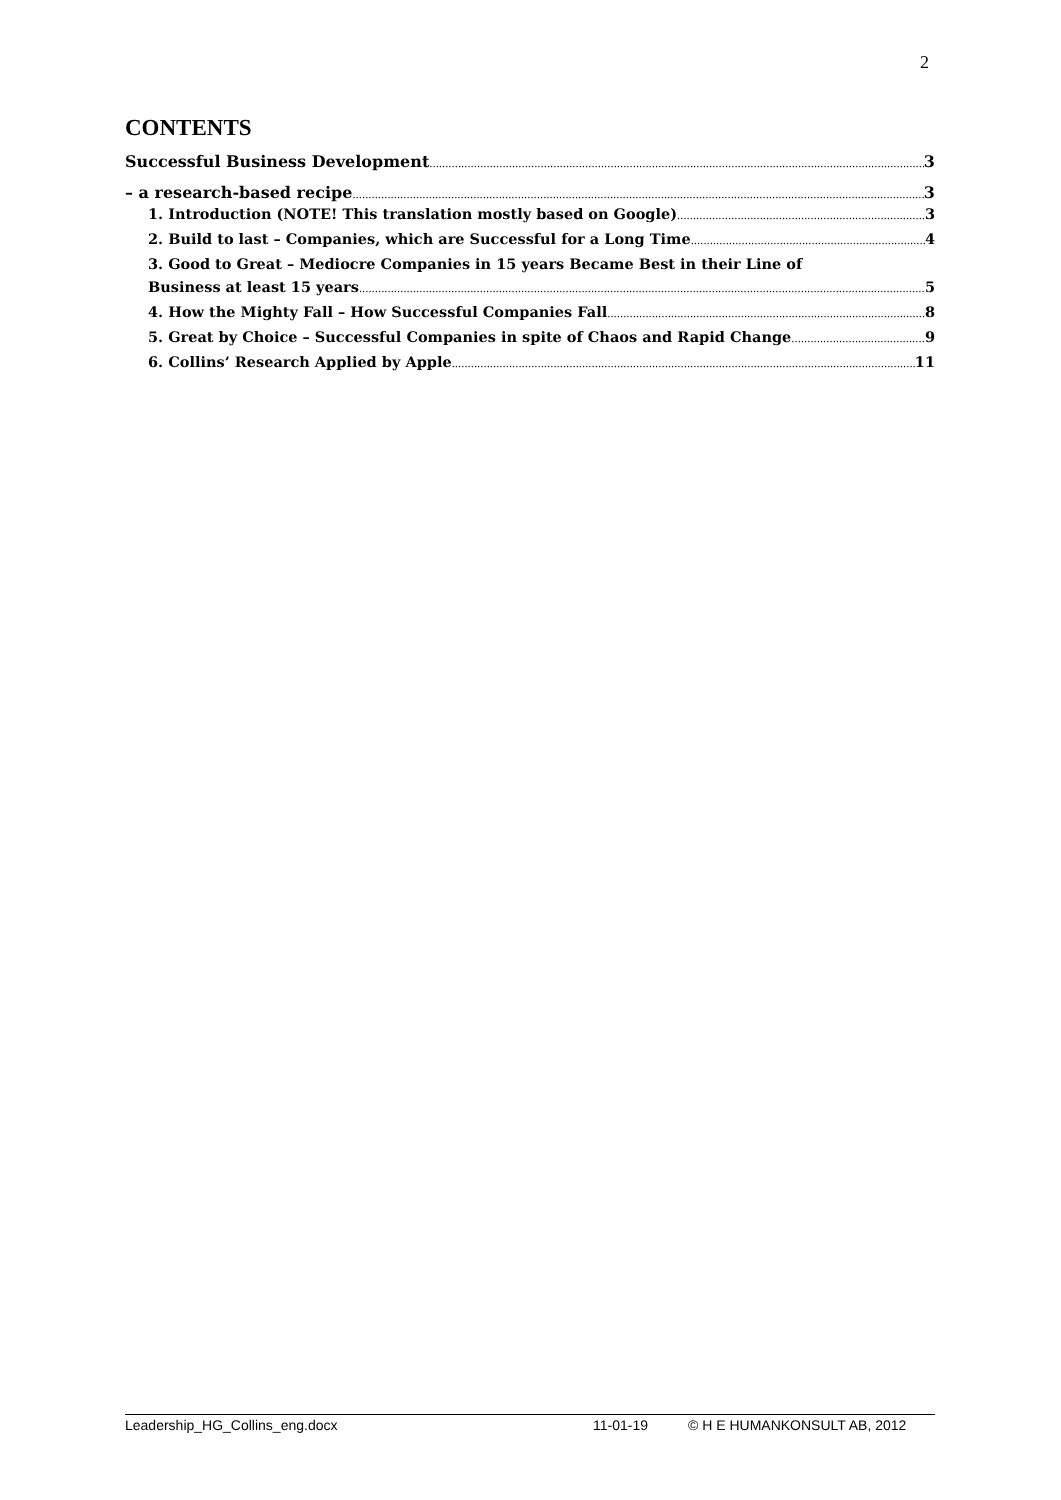2
CONTENTS
Successful Business Development 3
– a research-based recipe 3
1. Introduction (NOTE! This translation mostly based on Google) 3
2. Build to last – Companies, which are Successful for a Long Time 4
3. Good to Great – Mediocre Companies in 15 years Became Best in their Line of
Business at least 15 years 5
4. How the Mighty Fall – How Successful Companies Fall 8
5. Great by Choice – Successful Companies in spite of Chaos and Rapid Change 9
6. Collins’ Research Applied by Apple 11
Leadership_HG_Collins_eng.docx 11-01-19 © H E HUMANKONSULT AB, 2012